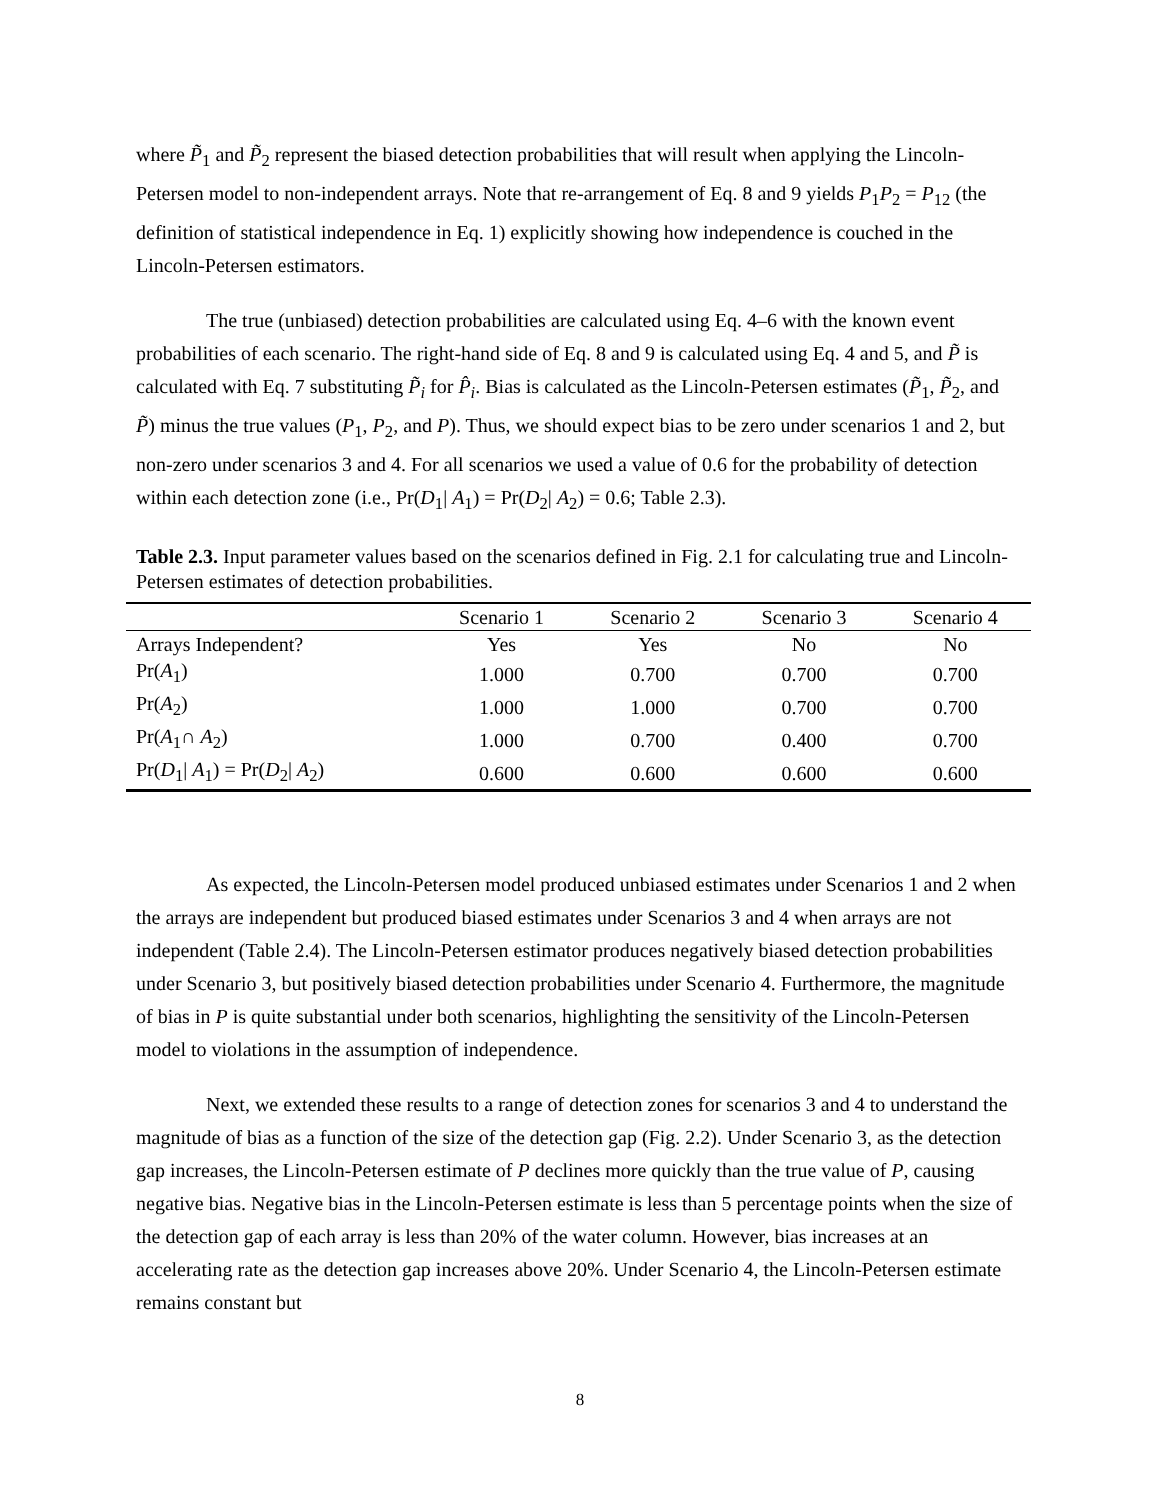where P̃<sub>1</sub> and P̃<sub>2</sub> represent the biased detection probabilities that will result when applying the Lincoln-Petersen model to non-independent arrays. Note that re-arrangement of Eq. 8 and 9 yields P<sub>1</sub>P<sub>2</sub> = P<sub>12</sub> (the definition of statistical independence in Eq. 1) explicitly showing how independence is couched in the Lincoln-Petersen estimators.
The true (unbiased) detection probabilities are calculated using Eq. 4–6 with the known event probabilities of each scenario. The right-hand side of Eq. 8 and 9 is calculated using Eq. 4 and 5, and P̃ is calculated with Eq. 7 substituting P̃<sub>i</sub> for P̂<sub>i</sub>. Bias is calculated as the Lincoln-Petersen estimates (P̃<sub>1</sub>, P̃<sub>2</sub>, and P̃) minus the true values (P<sub>1</sub>, P<sub>2</sub>, and P). Thus, we should expect bias to be zero under scenarios 1 and 2, but non-zero under scenarios 3 and 4. For all scenarios we used a value of 0.6 for the probability of detection within each detection zone (i.e., Pr(D<sub>1</sub>| A<sub>1</sub>) = Pr(D<sub>2</sub>| A<sub>2</sub>) = 0.6; Table 2.3).
Table 2.3. Input parameter values based on the scenarios defined in Fig. 2.1 for calculating true and Lincoln-Petersen estimates of detection probabilities.
| | Scenario 1 | Scenario 2 | Scenario 3 | Scenario 4 |
| --- | --- | --- | --- | --- |
| Arrays Independent? | Yes | Yes | No | No |
| Pr( A<sub>1</sub>) | 1.000 | 0.700 | 0.700 | 0.700 |
| Pr( A<sub>2</sub>) | 1.000 | 1.000 | 0.700 | 0.700 |
| Pr( A<sub>1</sub>∩ A<sub>2</sub>) | 1.000 | 0.700 | 0.400 | 0.700 |
| Pr( D<sub>1</sub>/ A<sub>1</sub>) = Pr( D<sub>2</sub>/ A<sub>2</sub>) | 0.600 | 0.600 | 0.600 | 0.600 |
As expected, the Lincoln-Petersen model produced unbiased estimates under Scenarios 1 and 2 when the arrays are independent but produced biased estimates under Scenarios 3 and 4 when arrays are not independent (Table 2.4). The Lincoln-Petersen estimator produces negatively biased detection probabilities under Scenario 3, but positively biased detection probabilities under Scenario 4. Furthermore, the magnitude of bias in P is quite substantial under both scenarios, highlighting the sensitivity of the Lincoln-Petersen model to violations in the assumption of independence.
Next, we extended these results to a range of detection zones for scenarios 3 and 4 to understand the magnitude of bias as a function of the size of the detection gap (Fig. 2.2). Under Scenario 3, as the detection gap increases, the Lincoln-Petersen estimate of P declines more quickly than the true value of P, causing negative bias. Negative bias in the Lincoln-Petersen estimate is less than 5 percentage points when the size of the detection gap of each array is less than 20% of the water column. However, bias increases at an accelerating rate as the detection gap increases above 20%. Under Scenario 4, the Lincoln-Petersen estimate remains constant but
8